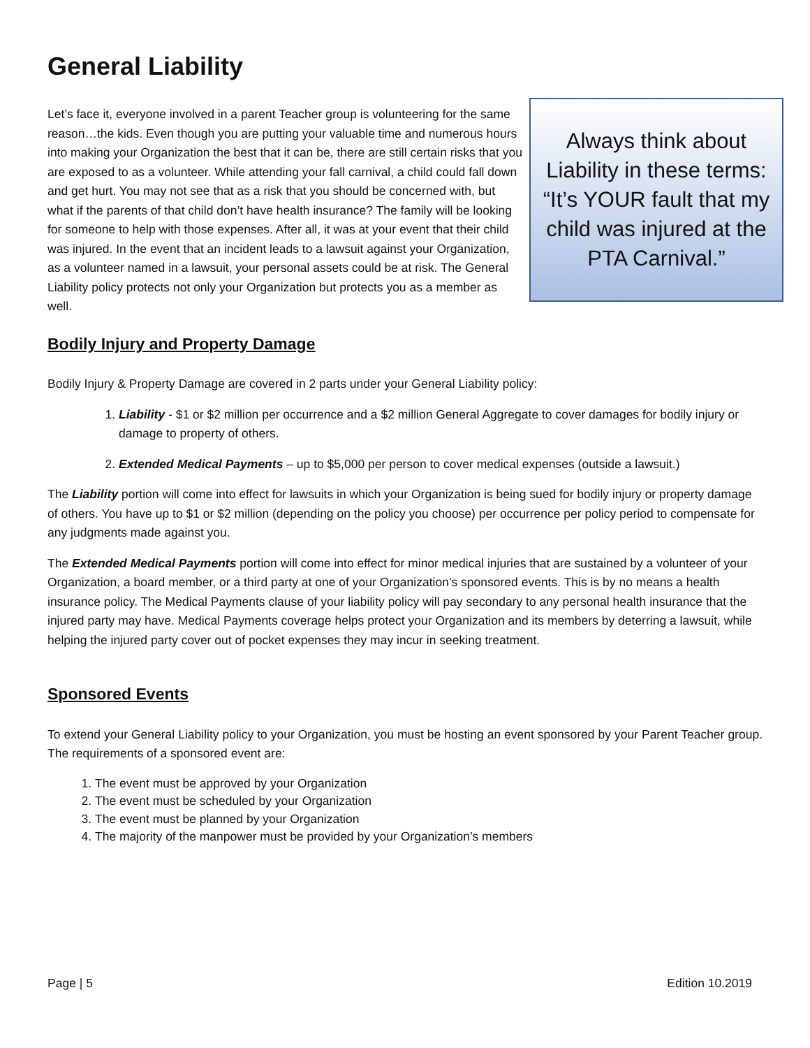General Liability
Let’s face it, everyone involved in a parent Teacher group is volunteering for the same reason…the kids. Even though you are putting your valuable time and numerous hours into making your Organization the best that it can be, there are still certain risks that you are exposed to as a volunteer. While attending your fall carnival, a child could fall down and get hurt. You may not see that as a risk that you should be concerned with, but what if the parents of that child don’t have health insurance? The family will be looking for someone to help with those expenses. After all, it was at your event that their child was injured. In the event that an incident leads to a lawsuit against your Organization, as a volunteer named in a lawsuit, your personal assets could be at risk. The General Liability policy protects not only your Organization but protects you as a member as well.
Always think about Liability in these terms: “It’s YOUR fault that my child was injured at the PTA Carnival.”
Bodily Injury and Property Damage
Bodily Injury & Property Damage are covered in 2 parts under your General Liability policy:
1. Liability - $1 or $2 million per occurrence and a $2 million General Aggregate to cover damages for bodily injury or damage to property of others.
2. Extended Medical Payments – up to $5,000 per person to cover medical expenses (outside a lawsuit.)
The Liability portion will come into effect for lawsuits in which your Organization is being sued for bodily injury or property damage of others. You have up to $1 or $2 million (depending on the policy you choose) per occurrence per policy period to compensate for any judgments made against you.
The Extended Medical Payments portion will come into effect for minor medical injuries that are sustained by a volunteer of your Organization, a board member, or a third party at one of your Organization’s sponsored events. This is by no means a health insurance policy. The Medical Payments clause of your liability policy will pay secondary to any personal health insurance that the injured party may have. Medical Payments coverage helps protect your Organization and its members by deterring a lawsuit, while helping the injured party cover out of pocket expenses they may incur in seeking treatment.
Sponsored Events
To extend your General Liability policy to your Organization, you must be hosting an event sponsored by your Parent Teacher group. The requirements of a sponsored event are:
1. The event must be approved by your Organization
2. The event must be scheduled by your Organization
3. The event must be planned by your Organization
4. The majority of the manpower must be provided by your Organization’s members
Page | 5 Edition 10.2019